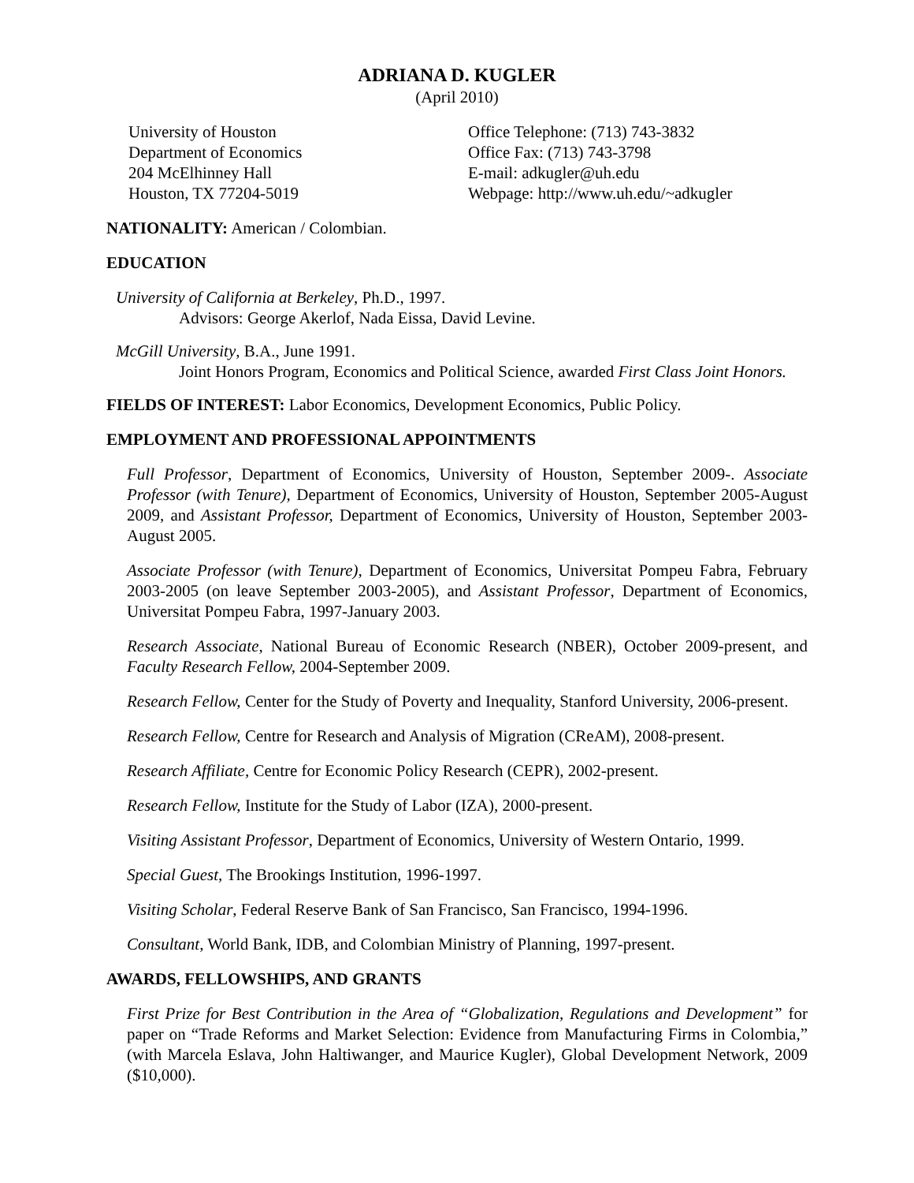ADRIANA D. KUGLER
(April 2010)
University of Houston
Department of Economics
204 McElhinney Hall
Houston, TX 77204-5019
Office Telephone: (713) 743-3832
Office Fax: (713) 743-3798
E-mail: adkugler@uh.edu
Webpage: http://www.uh.edu/~adkugler
NATIONALITY: American / Colombian.
EDUCATION
University of California at Berkeley, Ph.D., 1997.
Advisors: George Akerlof, Nada Eissa, David Levine.
McGill University, B.A., June 1991.
Joint Honors Program, Economics and Political Science, awarded First Class Joint Honors.
FIELDS OF INTEREST: Labor Economics, Development Economics, Public Policy.
EMPLOYMENT AND PROFESSIONAL APPOINTMENTS
Full Professor, Department of Economics, University of Houston, September 2009-. Associate Professor (with Tenure), Department of Economics, University of Houston, September 2005-August 2009, and Assistant Professor, Department of Economics, University of Houston, September 2003-August 2005.
Associate Professor (with Tenure), Department of Economics, Universitat Pompeu Fabra, February 2003-2005 (on leave September 2003-2005), and Assistant Professor, Department of Economics, Universitat Pompeu Fabra, 1997-January 2003.
Research Associate, National Bureau of Economic Research (NBER), October 2009-present, and Faculty Research Fellow, 2004-September 2009.
Research Fellow, Center for the Study of Poverty and Inequality, Stanford University, 2006-present.
Research Fellow, Centre for Research and Analysis of Migration (CReAM), 2008-present.
Research Affiliate, Centre for Economic Policy Research (CEPR), 2002-present.
Research Fellow, Institute for the Study of Labor (IZA), 2000-present.
Visiting Assistant Professor, Department of Economics, University of Western Ontario, 1999.
Special Guest, The Brookings Institution, 1996-1997.
Visiting Scholar, Federal Reserve Bank of San Francisco, San Francisco, 1994-1996.
Consultant, World Bank, IDB, and Colombian Ministry of Planning, 1997-present.
AWARDS, FELLOWSHIPS, AND GRANTS
First Prize for Best Contribution in the Area of “Globalization, Regulations and Development” for paper on “Trade Reforms and Market Selection: Evidence from Manufacturing Firms in Colombia,” (with Marcela Eslava, John Haltiwanger, and Maurice Kugler), Global Development Network, 2009 ($10,000).